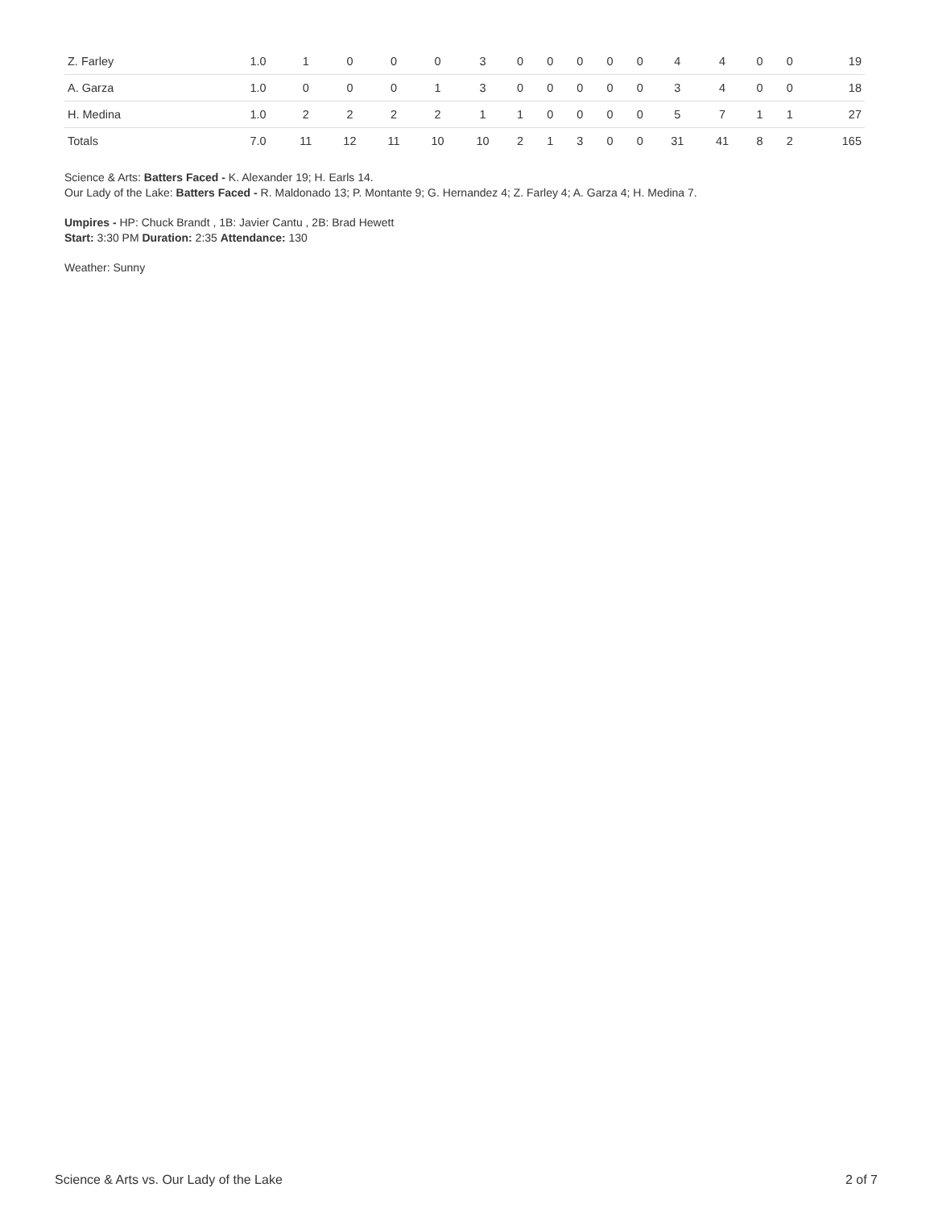| Z. Farley | 1.0 | 1 | 0 | 0 | 0 | 3 | 0 | 0 | 0 | 0 | 0 | 4 | 4 | 0 | 0 | 19 |
| A. Garza | 1.0 | 0 | 0 | 0 | 1 | 3 | 0 | 0 | 0 | 0 | 0 | 3 | 4 | 0 | 0 | 18 |
| H. Medina | 1.0 | 2 | 2 | 2 | 2 | 1 | 1 | 0 | 0 | 0 | 0 | 5 | 7 | 1 | 1 | 27 |
| Totals | 7.0 | 11 | 12 | 11 | 10 | 10 | 2 | 1 | 3 | 0 | 0 | 31 | 41 | 8 | 2 | 165 |
Science & Arts: Batters Faced - K. Alexander 19; H. Earls 14.
Our Lady of the Lake: Batters Faced - R. Maldonado 13; P. Montante 9; G. Hernandez 4; Z. Farley 4; A. Garza 4; H. Medina 7.
Umpires - HP: Chuck Brandt , 1B: Javier Cantu , 2B: Brad Hewett
Start: 3:30 PM Duration: 2:35 Attendance: 130
Weather: Sunny
Science & Arts vs. Our Lady of the Lake 2 of 7